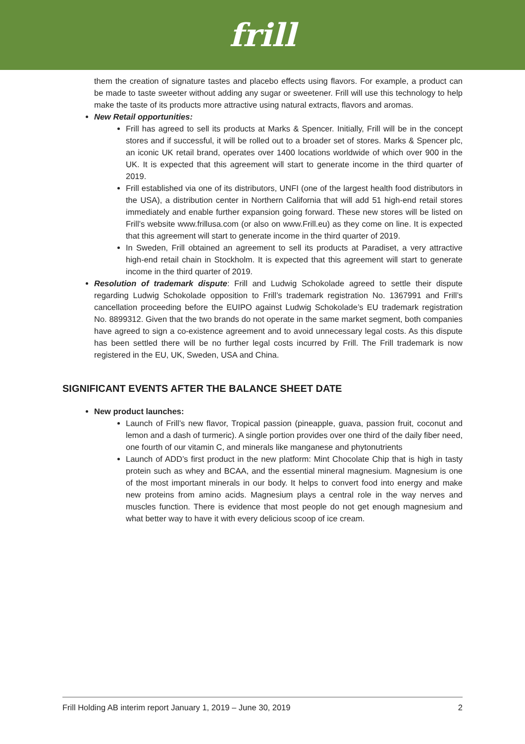frill
them the creation of signature tastes and placebo effects using flavors. For example, a product can be made to taste sweeter without adding any sugar or sweetener. Frill will use this technology to help make the taste of its products more attractive using natural extracts, flavors and aromas.
New Retail opportunities:
Frill has agreed to sell its products at Marks & Spencer. Initially, Frill will be in the concept stores and if successful, it will be rolled out to a broader set of stores. Marks & Spencer plc, an iconic UK retail brand, operates over 1400 locations worldwide of which over 900 in the UK. It is expected that this agreement will start to generate income in the third quarter of 2019.
Frill established via one of its distributors, UNFI (one of the largest health food distributors in the USA), a distribution center in Northern California that will add 51 high-end retail stores immediately and enable further expansion going forward. These new stores will be listed on Frill’s website www.frillusa.com (or also on www.Frill.eu) as they come on line. It is expected that this agreement will start to generate income in the third quarter of 2019.
In Sweden, Frill obtained an agreement to sell its products at Paradiset, a very attractive high-end retail chain in Stockholm. It is expected that this agreement will start to generate income in the third quarter of 2019.
Resolution of trademark dispute: Frill and Ludwig Schokolade agreed to settle their dispute regarding Ludwig Schokolade opposition to Frill’s trademark registration No. 1367991 and Frill’s cancellation proceeding before the EUIPO against Ludwig Schokolade’s EU trademark registration No. 8899312. Given that the two brands do not operate in the same market segment, both companies have agreed to sign a co-existence agreement and to avoid unnecessary legal costs. As this dispute has been settled there will be no further legal costs incurred by Frill. The Frill trademark is now registered in the EU, UK, Sweden, USA and China.
SIGNIFICANT EVENTS AFTER THE BALANCE SHEET DATE
New product launches:
Launch of Frill’s new flavor, Tropical passion (pineapple, guava, passion fruit, coconut and lemon and a dash of turmeric). A single portion provides over one third of the daily fiber need, one fourth of our vitamin C, and minerals like manganese and phytonutrients
Launch of ADD’s first product in the new platform: Mint Chocolate Chip that is high in tasty protein such as whey and BCAA, and the essential mineral magnesium. Magnesium is one of the most important minerals in our body. It helps to convert food into energy and make new proteins from amino acids. Magnesium plays a central role in the way nerves and muscles function. There is evidence that most people do not get enough magnesium and what better way to have it with every delicious scoop of ice cream.
Frill Holding AB interim report January 1, 2019 – June 30, 2019 2